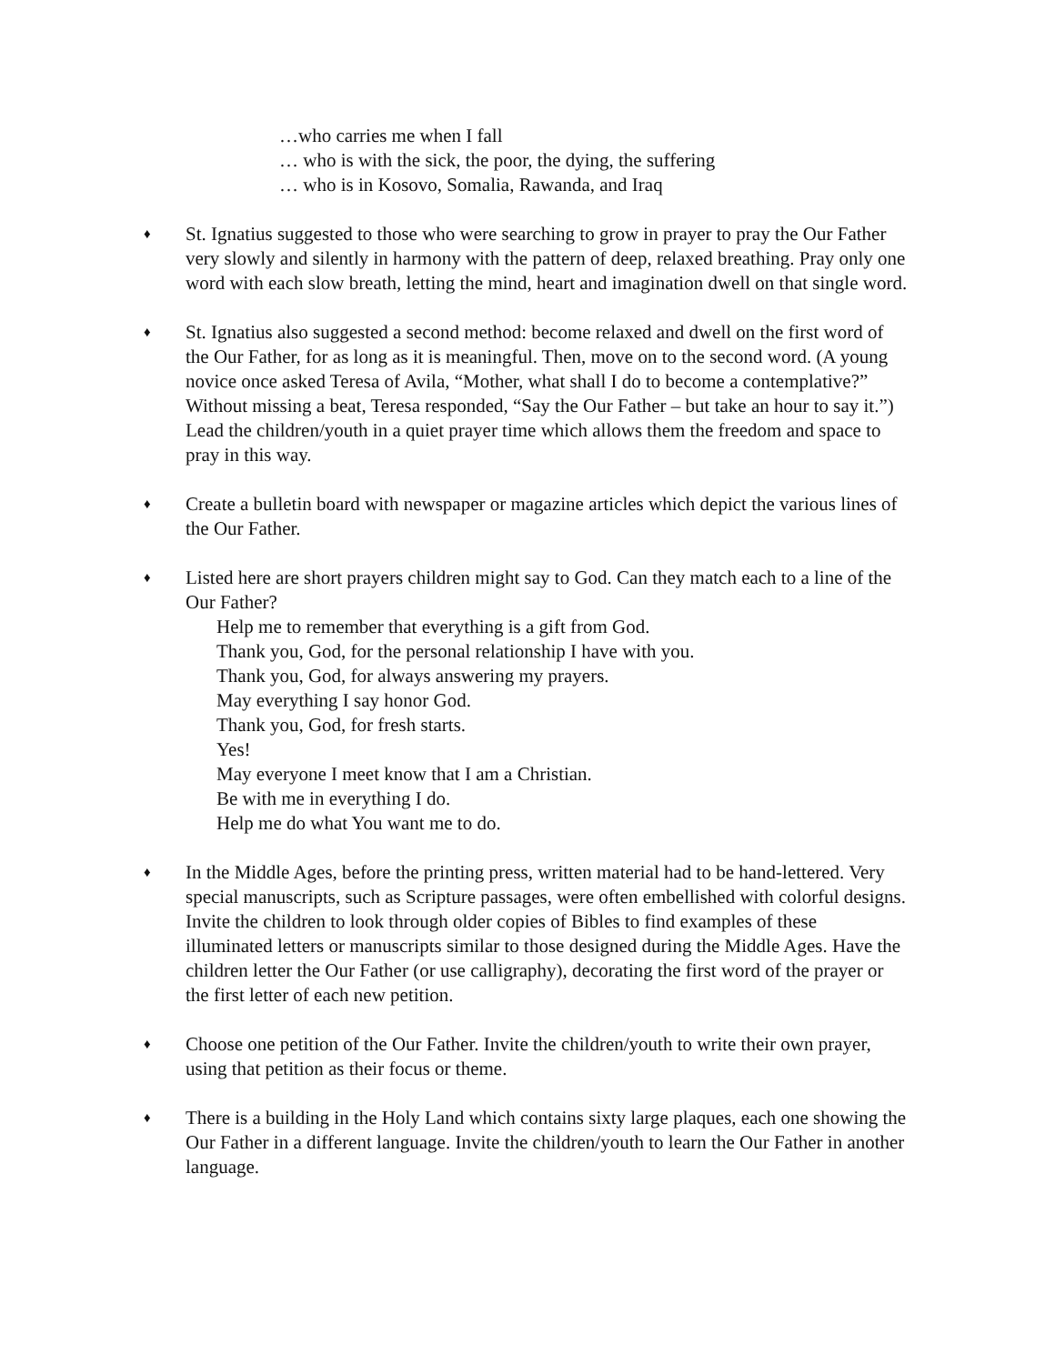…who carries me when I fall
… who is with the sick, the poor, the dying, the suffering
… who is in Kosovo, Somalia, Rawanda, and Iraq
♦
St. Ignatius suggested to those who were searching to grow in prayer to pray the Our Father very slowly and silently in harmony with the pattern of deep, relaxed breathing. Pray only one word with each slow breath, letting the mind, heart and imagination dwell on that single word.
♦
St. Ignatius also suggested a second method: become relaxed and dwell on the first word of the Our Father, for as long as it is meaningful. Then, move on to the second word. (A young novice once asked Teresa of Avila, “Mother, what shall I do to become a contemplative?” Without missing a beat, Teresa responded, “Say the Our Father – but take an hour to say it.”) Lead the children/youth in a quiet prayer time which allows them the freedom and space to pray in this way.
♦
Create a bulletin board with newspaper or magazine articles which depict the various lines of the Our Father.
♦
Listed here are short prayers children might say to God. Can they match each to a line of the Our Father?
Help me to remember that everything is a gift from God.
Thank you, God, for the personal relationship I have with you.
Thank you, God, for always answering my prayers.
May everything I say honor God.
Thank you, God, for fresh starts.
Yes!
May everyone I meet know that I am a Christian.
Be with me in everything I do.
Help me do what You want me to do.
♦
In the Middle Ages, before the printing press, written material had to be hand-lettered. Very special manuscripts, such as Scripture passages, were often embellished with colorful designs. Invite the children to look through older copies of Bibles to find examples of these illuminated letters or manuscripts similar to those designed during the Middle Ages. Have the children letter the Our Father (or use calligraphy), decorating the first word of the prayer or the first letter of each new petition.
♦
Choose one petition of the Our Father. Invite the children/youth to write their own prayer, using that petition as their focus or theme.
♦
There is a building in the Holy Land which contains sixty large plaques, each one showing the Our Father in a different language. Invite the children/youth to learn the Our Father in another language.